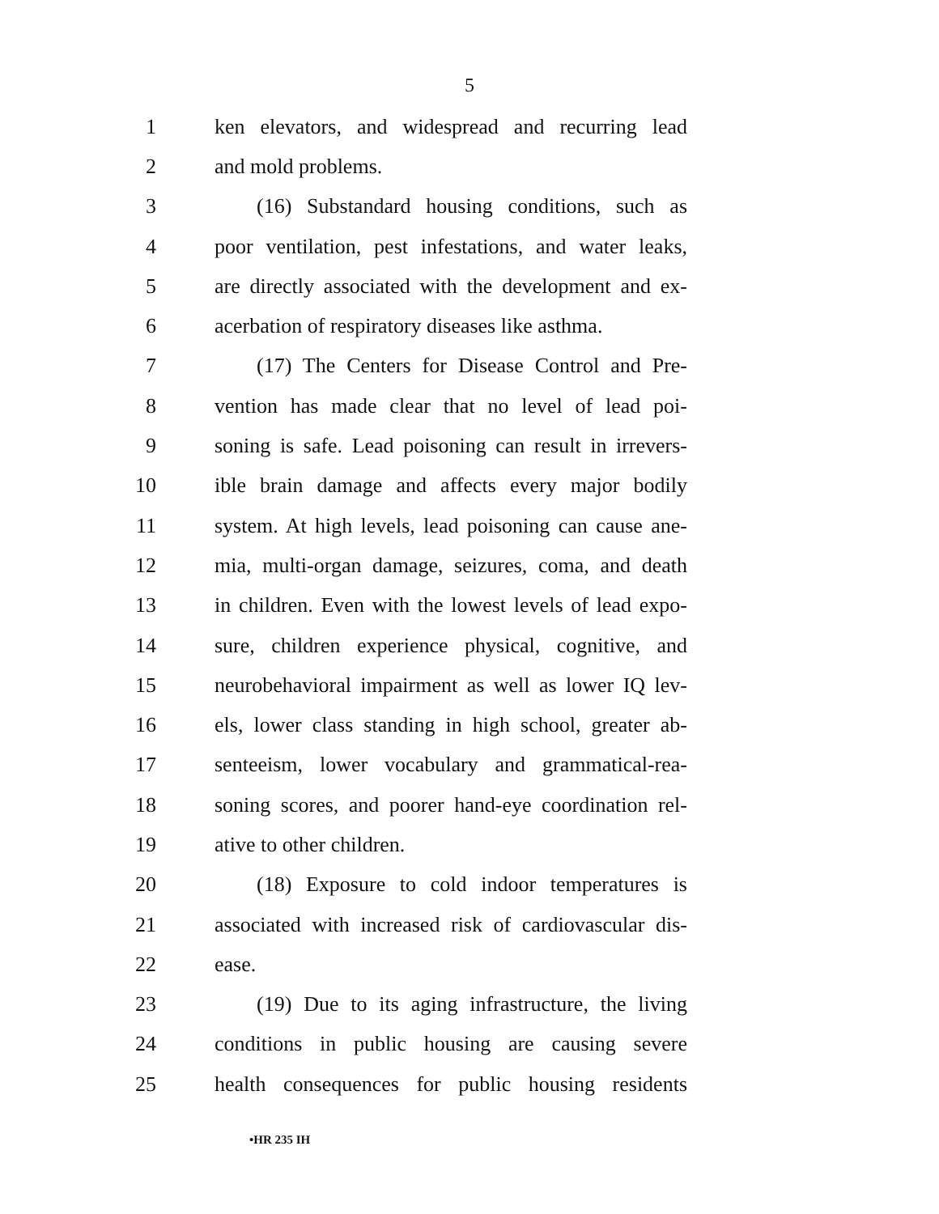5
1 ken elevators, and widespread and recurring lead
2 and mold problems.
3 (16) Substandard housing conditions, such as
4 poor ventilation, pest infestations, and water leaks,
5 are directly associated with the development and ex-
6 acerbation of respiratory diseases like asthma.
7 (17) The Centers for Disease Control and Pre-
8 vention has made clear that no level of lead poi-
9 soning is safe. Lead poisoning can result in irrevers-
10 ible brain damage and affects every major bodily
11 system. At high levels, lead poisoning can cause ane-
12 mia, multi-organ damage, seizures, coma, and death
13 in children. Even with the lowest levels of lead expo-
14 sure, children experience physical, cognitive, and
15 neurobehavioral impairment as well as lower IQ lev-
16 els, lower class standing in high school, greater ab-
17 senteeism, lower vocabulary and grammatical-rea-
18 soning scores, and poorer hand-eye coordination rel-
19 ative to other children.
20 (18) Exposure to cold indoor temperatures is
21 associated with increased risk of cardiovascular dis-
22 ease.
23 (19) Due to its aging infrastructure, the living
24 conditions in public housing are causing severe
25 health consequences for public housing residents
•HR 235 IH